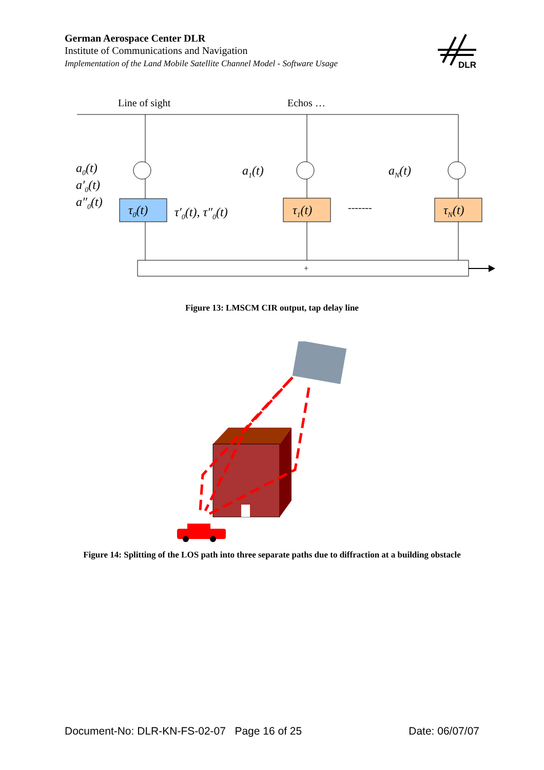German Aerospace Center DLR
Institute of Communications and Navigation
Implementation of the Land Mobile Satellite Channel Model - Software Usage
DLR
Line of sight
Echos …
a0(t)
a′0(t)
a″0(t)
a1(t)
aN(t)
τ0(t)
τ′0(t), τ″0(t)
τ1(t)
-------
τN(t)
+
Figure 13: LMSCM CIR output, tap delay line
Figure 14: Splitting of the LOS path into three separate paths due to diffraction at a building obstacle
Document-No: DLR-KN-FS-02-07 Page 16 of 25 Date: 06/07/07